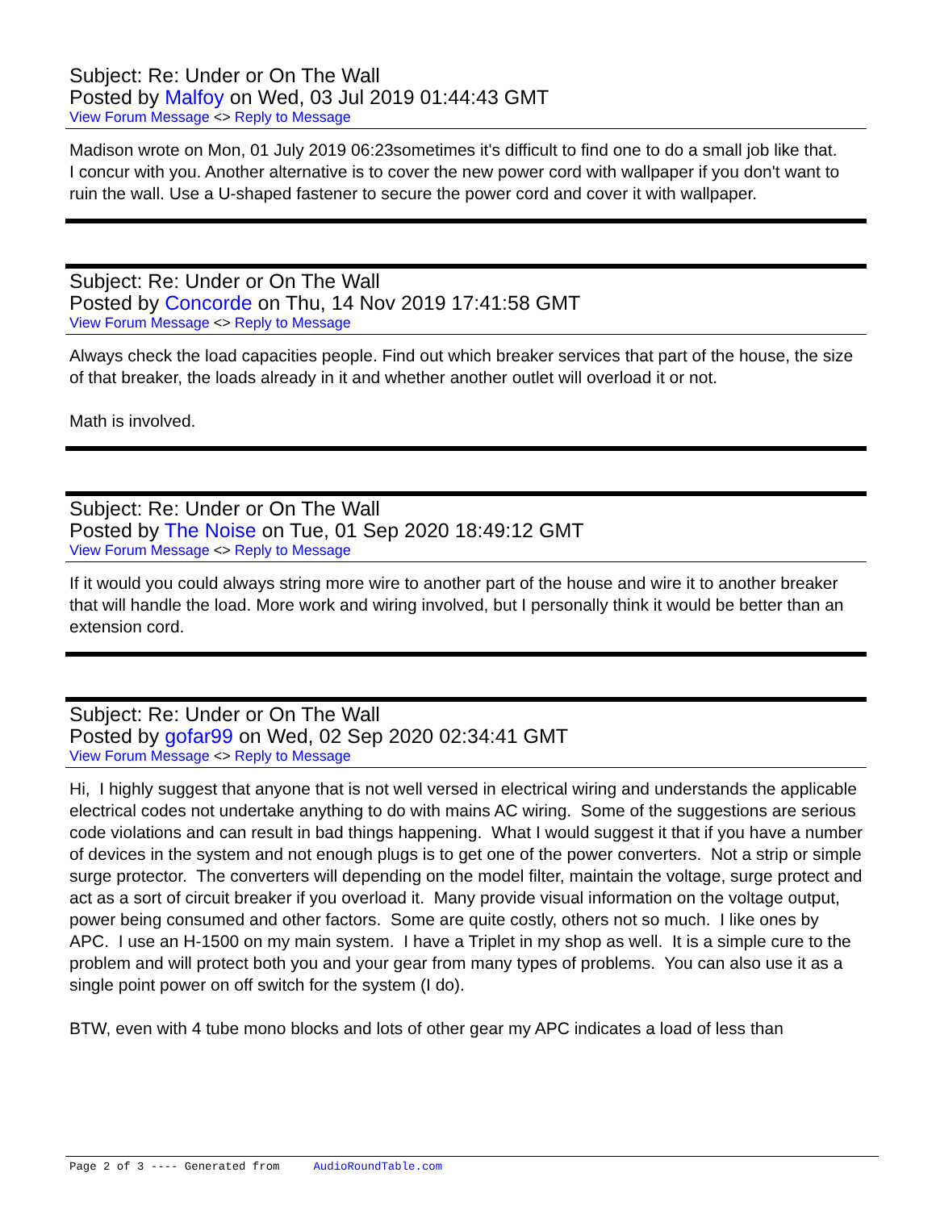Subject: Re: Under or On The Wall
Posted by Malfoy on Wed, 03 Jul 2019 01:44:43 GMT
View Forum Message <> Reply to Message
Madison wrote on Mon, 01 July 2019 06:23sometimes it's difficult to find one to do a small job like that.
I concur with you. Another alternative is to cover the new power cord with wallpaper if you don't want to ruin the wall. Use a U-shaped fastener to secure the power cord and cover it with wallpaper.
Subject: Re: Under or On The Wall
Posted by Concorde on Thu, 14 Nov 2019 17:41:58 GMT
View Forum Message <> Reply to Message
Always check the load capacities people. Find out which breaker services that part of the house, the size of that breaker, the loads already in it and whether another outlet will overload it or not.
Math is involved.
Subject: Re: Under or On The Wall
Posted by The Noise on Tue, 01 Sep 2020 18:49:12 GMT
View Forum Message <> Reply to Message
If it would you could always string more wire to another part of the house and wire it to another breaker that will handle the load. More work and wiring involved, but I personally think it would be better than an extension cord.
Subject: Re: Under or On The Wall
Posted by gofar99 on Wed, 02 Sep 2020 02:34:41 GMT
View Forum Message <> Reply to Message
Hi, I highly suggest that anyone that is not well versed in electrical wiring and understands the applicable electrical codes not undertake anything to do with mains AC wiring. Some of the suggestions are serious code violations and can result in bad things happening. What I would suggest it that if you have a number of devices in the system and not enough plugs is to get one of the power converters. Not a strip or simple surge protector. The converters will depending on the model filter, maintain the voltage, surge protect and act as a sort of circuit breaker if you overload it. Many provide visual information on the voltage output, power being consumed and other factors. Some are quite costly, others not so much. I like ones by APC. I use an H-1500 on my main system. I have a Triplet in my shop as well. It is a simple cure to the problem and will protect both you and your gear from many types of problems. You can also use it as a single point power on off switch for the system (I do).
BTW, even with 4 tube mono blocks and lots of other gear my APC indicates a load of less than
Page 2 of 3 ---- Generated from AudioRoundTable.com